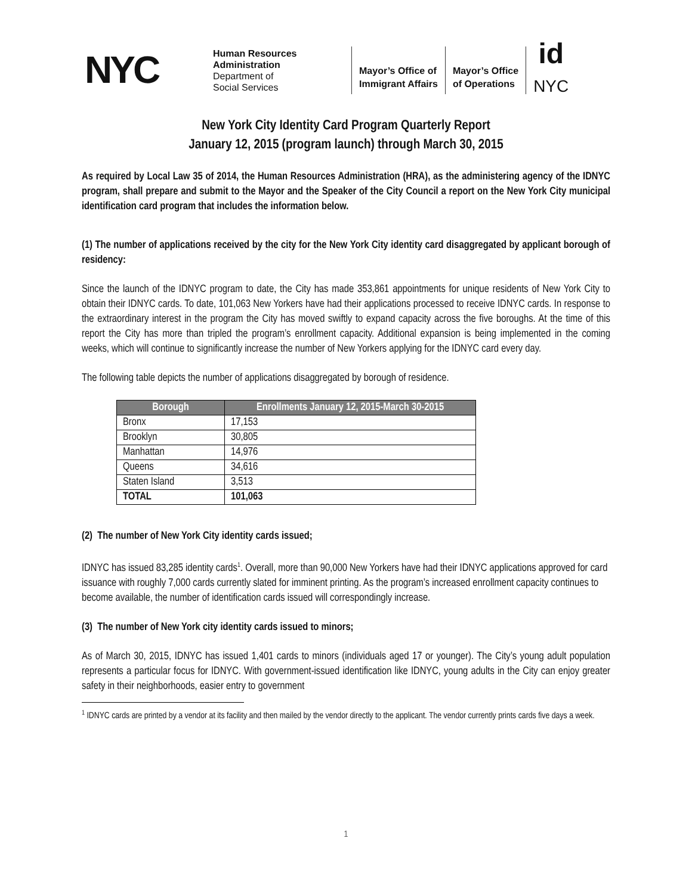NYC
Human Resources
Administration
Department of
Social Services
Mayor’s Office of
Immigrant Affairs
Mayor’s Office
of Operations
id
NYC
New York City Identity Card Program Quarterly Report
January 12, 2015 (program launch) through March 30, 2015
As required by Local Law 35 of 2014, the Human Resources Administration (HRA), as the administering agency of the IDNYC program, shall prepare and submit to the Mayor and the Speaker of the City Council a report on the New York City municipal identification card program that includes the information below.
(1) The number of applications received by the city for the New York City identity card disaggregated by applicant borough of residency:
Since the launch of the IDNYC program to date, the City has made 353,861 appointments for unique residents of New York City to obtain their IDNYC cards. To date, 101,063 New Yorkers have had their applications processed to receive IDNYC cards. In response to the extraordinary interest in the program the City has moved swiftly to expand capacity across the five boroughs. At the time of this report the City has more than tripled the program’s enrollment capacity. Additional expansion is being implemented in the coming weeks, which will continue to significantly increase the number of New Yorkers applying for the IDNYC card every day.
The following table depicts the number of applications disaggregated by borough of residence.
| Borough | Enrollments January 12, 2015-March 30-2015 |
| --- | --- |
| Bronx | 17,153 |
| Brooklyn | 30,805 |
| Manhattan | 14,976 |
| Queens | 34,616 |
| Staten Island | 3,513 |
| TOTAL | 101,063 |
(2) The number of New York City identity cards issued;
IDNYC has issued 83,285 identity cards<sup>1</sup>. Overall, more than 90,000 New Yorkers have had their IDNYC applications approved for card issuance with roughly 7,000 cards currently slated for imminent printing. As the program’s increased enrollment capacity continues to become available, the number of identification cards issued will correspondingly increase.
(3) The number of New York city identity cards issued to minors;
As of March 30, 2015, IDNYC has issued 1,401 cards to minors (individuals aged 17 or younger). The City’s young adult population represents a particular focus for IDNYC. With government-issued identification like IDNYC, young adults in the City can enjoy greater safety in their neighborhoods, easier entry to government
<sup>1</sup> IDNYC cards are printed by a vendor at its facility and then mailed by the vendor directly to the applicant. The vendor currently prints cards five days a week.
1